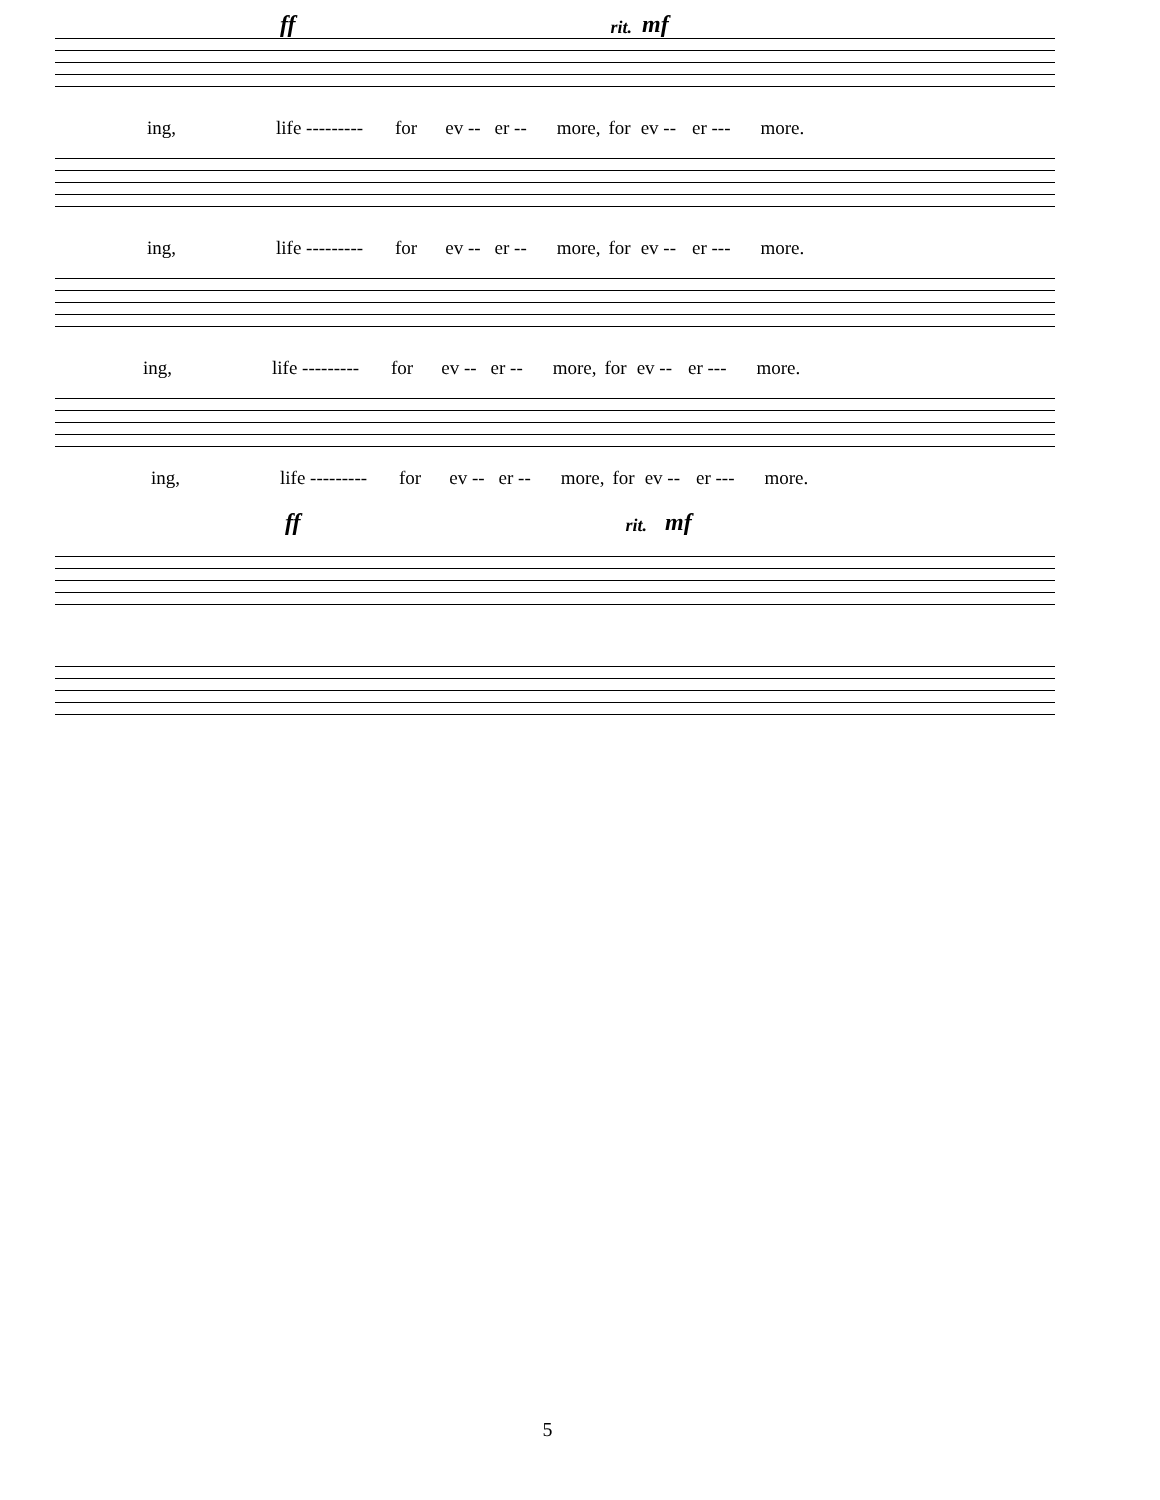ff rit. mf
ing, life --------- for ev -- er -- more, for ev -- er --- more.
ing, life --------- for ev -- er -- more, for ev -- er --- more.
ing, life --------- for ev -- er -- more, for ev -- er --- more.
ing, life --------- for ev -- er -- more, for ev -- er --- more.
ff rit. mf
5